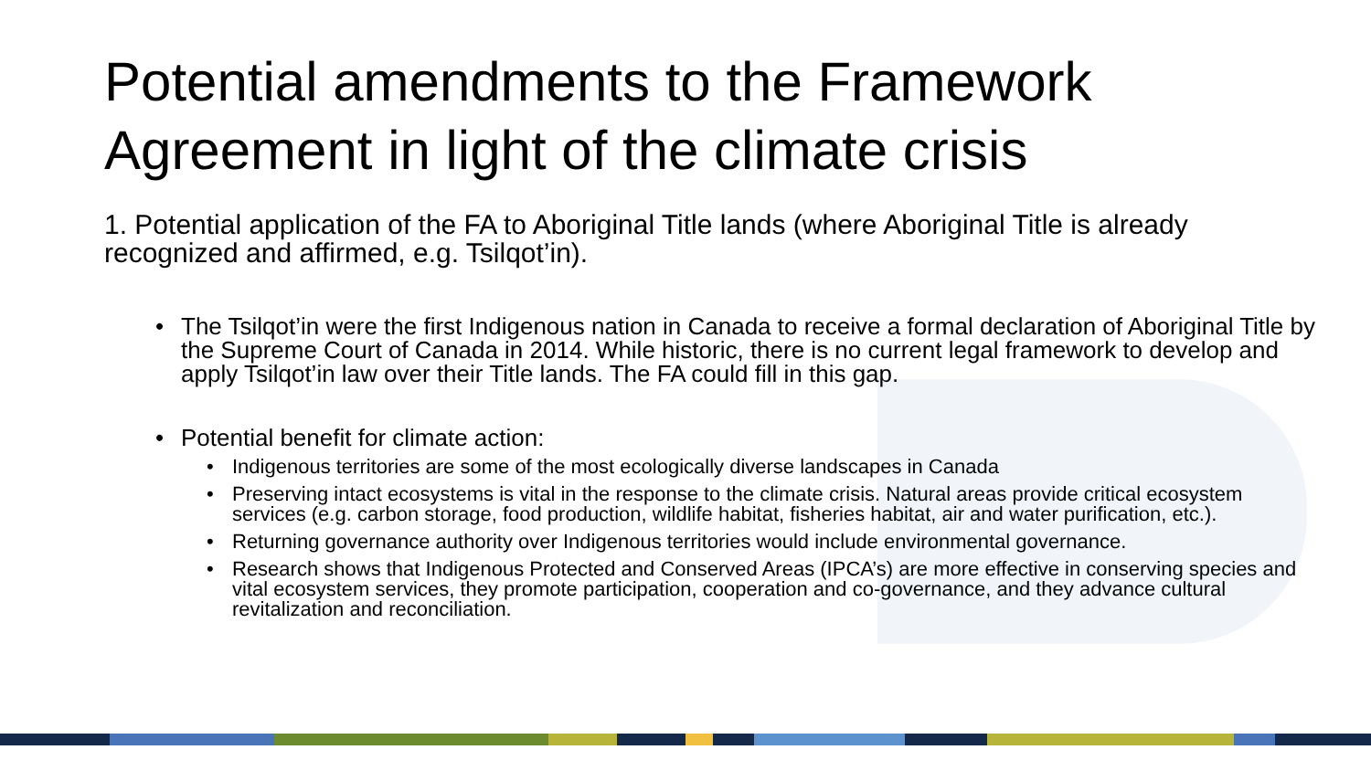Potential amendments to the Framework Agreement in light of the climate crisis
1. Potential application of the FA to Aboriginal Title lands (where Aboriginal Title is already recognized and affirmed, e.g. Tsilqot’in).
• The Tsilqot’in were the first Indigenous nation in Canada to receive a formal declaration of Aboriginal Title by the Supreme Court of Canada in 2014. While historic, there is no current legal framework to develop and apply Tsilqot’in law over their Title lands. The FA could fill in this gap.
• Potential benefit for climate action:
• Indigenous territories are some of the most ecologically diverse landscapes in Canada
• Preserving intact ecosystems is vital in the response to the climate crisis. Natural areas provide critical ecosystem services (e.g. carbon storage, food production, wildlife habitat, fisheries habitat, air and water purification, etc.).
• Returning governance authority over Indigenous territories would include environmental governance.
• Research shows that Indigenous Protected and Conserved Areas (IPCA’s) are more effective in conserving species and vital ecosystem services, they promote participation, cooperation and co-governance, and they advance cultural revitalization and reconciliation.